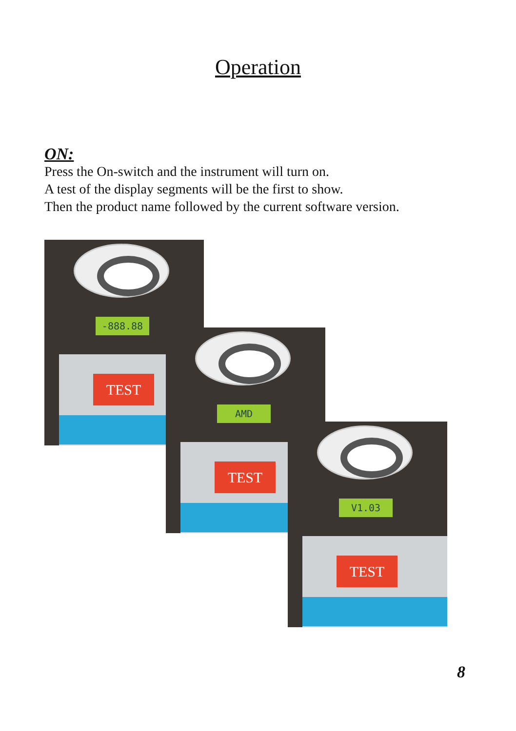Operation
ON:
Press the On-switch and the instrument will turn on.
A test of the display segments will be the first to show.
Then the product name followed by the current software version.
-888.88
TEST
AMD
TEST
V1.03
TEST
8